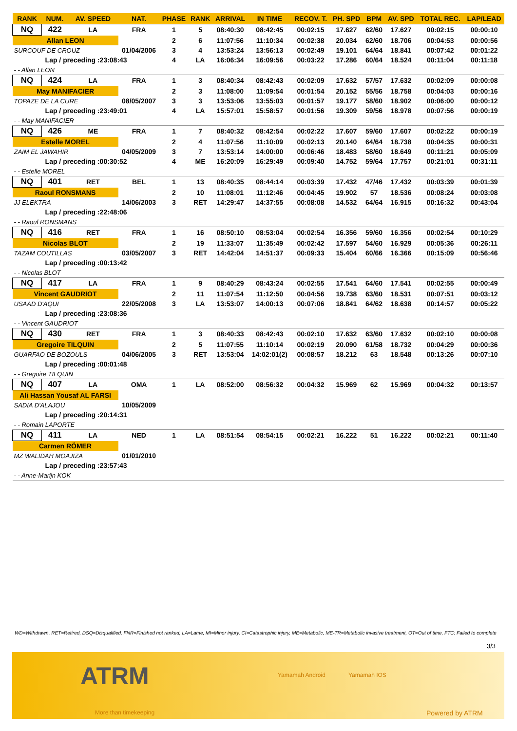| RANK | NUM. | AV. SPEED | NAT. | PHASE | RANK | ARRIVAL | IN TIME | RECOV. T. | PH. SPD | BPM | AV. SPD | TOTAL REC. | LAP/LEAD |
| --- | --- | --- | --- | --- | --- | --- | --- | --- | --- | --- | --- | --- | --- |
| NQ | 422 | LA | FRA | 1 | 5 | 08:40:30 | 08:42:45 | 00:02:15 | 17.627 | 62/60 | 17.627 | 00:02:15 | 00:00:10 |
| Allan LEON | | | | 2 | 6 | 11:07:56 | 11:10:34 | 00:02:38 | 20.034 | 62/60 | 18.706 | 00:04:53 | 00:00:56 |
| SURCOUF DE CROUZ | | | 01/04/2006 | 3 | 4 | 13:53:24 | 13:56:13 | 00:02:49 | 19.101 | 64/64 | 18.841 | 00:07:42 | 00:01:22 |
| Lap / preceding :23:08:43 | | | | 4 | LA | 16:06:34 | 16:09:56 | 00:03:22 | 17.286 | 60/64 | 18.524 | 00:11:04 | 00:11:18 |
| - - Allan LEON | | | | | | | | | | | | | |
| NQ | 424 | LA | FRA | 1 | 3 | 08:40:34 | 08:42:43 | 00:02:09 | 17.632 | 57/57 | 17.632 | 00:02:09 | 00:00:08 |
| May MANIFACIER | | | | 2 | 3 | 11:08:00 | 11:09:54 | 00:01:54 | 20.152 | 55/56 | 18.758 | 00:04:03 | 00:00:16 |
| TOPAZE DE LA CURE | | | 08/05/2007 | 3 | 3 | 13:53:06 | 13:55:03 | 00:01:57 | 19.177 | 58/60 | 18.902 | 00:06:00 | 00:00:12 |
| Lap / preceding :23:49:01 | | | | 4 | LA | 15:57:01 | 15:58:57 | 00:01:56 | 19.309 | 59/56 | 18.978 | 00:07:56 | 00:00:19 |
| - - May MANIFACIER | | | | | | | | | | | | | |
| NQ | 426 | ME | FRA | 1 | 7 | 08:40:32 | 08:42:54 | 00:02:22 | 17.607 | 59/60 | 17.607 | 00:02:22 | 00:00:19 |
| Estelle MOREL | | | | 2 | 4 | 11:07:56 | 11:10:09 | 00:02:13 | 20.140 | 64/64 | 18.738 | 00:04:35 | 00:00:31 |
| ZAIM EL JAWAHIR | | | 04/05/2009 | 3 | 7 | 13:53:14 | 14:00:00 | 00:06:46 | 18.483 | 58/60 | 18.649 | 00:11:21 | 00:05:09 |
| Lap / preceding :00:30:52 | | | | 4 | ME | 16:20:09 | 16:29:49 | 00:09:40 | 14.752 | 59/64 | 17.757 | 00:21:01 | 00:31:11 |
| - - Estelle MOREL | | | | | | | | | | | | | |
| NQ | 401 | RET | BEL | 1 | 13 | 08:40:35 | 08:44:14 | 00:03:39 | 17.432 | 47/46 | 17.432 | 00:03:39 | 00:01:39 |
| Raoul RONSMANS | | | | 2 | 10 | 11:08:01 | 11:12:46 | 00:04:45 | 19.902 | 57 | 18.536 | 00:08:24 | 00:03:08 |
| JJ ELEKTRA | | | 14/06/2003 | 3 | RET | 14:29:47 | 14:37:55 | 00:08:08 | 14.532 | 64/64 | 16.915 | 00:16:32 | 00:43:04 |
| Lap / preceding :22:48:06 | | | | | | | | | | | | | |
| - - Raoul RONSMANS | | | | | | | | | | | | | |
| NQ | 416 | RET | FRA | 1 | 16 | 08:50:10 | 08:53:04 | 00:02:54 | 16.356 | 59/60 | 16.356 | 00:02:54 | 00:10:29 |
| Nicolas BLOT | | | | 2 | 19 | 11:33:07 | 11:35:49 | 00:02:42 | 17.597 | 54/60 | 16.929 | 00:05:36 | 00:26:11 |
| TAZAM COUTILLAS | | | 03/05/2007 | 3 | RET | 14:42:04 | 14:51:37 | 00:09:33 | 15.404 | 60/66 | 16.366 | 00:15:09 | 00:56:46 |
| Lap / preceding :00:13:42 | | | | | | | | | | | | | |
| - - Nicolas BLOT | | | | | | | | | | | | | |
| NQ | 417 | LA | FRA | 1 | 9 | 08:40:29 | 08:43:24 | 00:02:55 | 17.541 | 64/60 | 17.541 | 00:02:55 | 00:00:49 |
| Vincent GAUDRIOT | | | | 2 | 11 | 11:07:54 | 11:12:50 | 00:04:56 | 19.738 | 63/60 | 18.531 | 00:07:51 | 00:03:12 |
| USAAD D'AQUI | | | 22/05/2008 | 3 | LA | 13:53:07 | 14:00:13 | 00:07:06 | 18.841 | 64/62 | 18.638 | 00:14:57 | 00:05:22 |
| Lap / preceding :23:08:36 | | | | | | | | | | | | | |
| - - Vincent GAUDRIOT | | | | | | | | | | | | | |
| NQ | 430 | RET | FRA | 1 | 3 | 08:40:33 | 08:42:43 | 00:02:10 | 17.632 | 63/60 | 17.632 | 00:02:10 | 00:00:08 |
| Gregoire TILQUIN | | | | 2 | 5 | 11:07:55 | 11:10:14 | 00:02:19 | 20.090 | 61/58 | 18.732 | 00:04:29 | 00:00:36 |
| GUARFAO DE BOZOULS | | | 04/06/2005 | 3 | RET | 13:53:04 | 14:02:01(2) | 00:08:57 | 18.212 | 63 | 18.548 | 00:13:26 | 00:07:10 |
| Lap / preceding :00:01:48 | | | | | | | | | | | | | |
| - - Gregoire TILQUIN | | | | | | | | | | | | | |
| NQ | 407 | LA | OMA | 1 | LA | 08:52:00 | 08:56:32 | 00:04:32 | 15.969 | 62 | 15.969 | 00:04:32 | 00:13:57 |
| Ali Hassan Yousaf AL FARSI | | | | | | | | | | | | | |
| SADIA D'ALAJOU | | | 10/05/2009 | | | | | | | | | | |
| Lap / preceding :20:14:31 | | | | | | | | | | | | | |
| - - Romain LAPORTE | | | | | | | | | | | | | |
| NQ | 411 | LA | NED | 1 | LA | 08:51:54 | 08:54:15 | 00:02:21 | 16.222 | 51 | 16.222 | 00:02:21 | 00:11:40 |
| Carmen RÖMER | | | | | | | | | | | | | |
| MZ WALIDAH MOAJIZA | | | 01/01/2010 | | | | | | | | | | |
| Lap / preceding :23:57:43 | | | | | | | | | | | | | |
| - - Anne-Marijn KOK | | | | | | | | | | | | | |
WD=Withdrawn, RET=Retired, DSQ=Disqualified, FNR=Finished not ranked, LA=Lame, MI=Minor injury, CI=Catastrophic injury, ME=Metabolic, ME-TR=Metabolic invasive treatment, OT=Out of time, FTC: Failed to complete
3/3
ATRM
More than timekeeping
Yamamah Android Yamamah IOS
Powered by ATRM